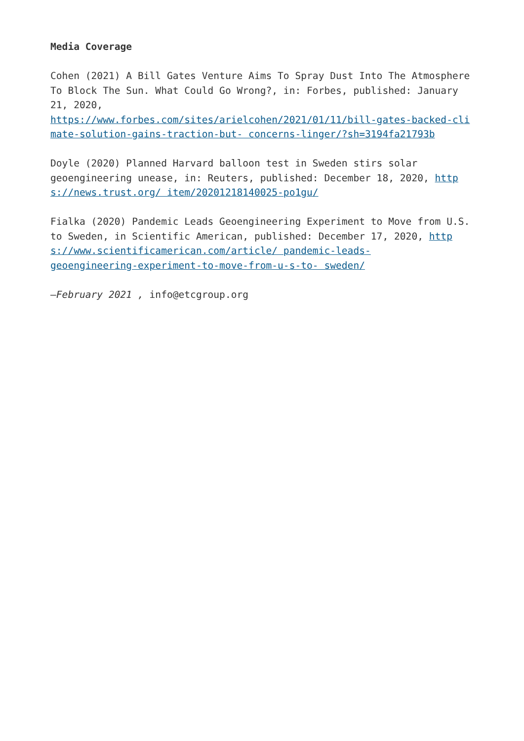Media Coverage
Cohen (2021) A Bill Gates Venture Aims To Spray Dust Into The Atmosphere To Block The Sun. What Could Go Wrong?, in: Forbes, published: January 21, 2020,
https://www.forbes.com/sites/arielcohen/2021/01/11/bill-gates-backed-climate-solution-gains-traction-but- concerns-linger/?sh=3194fa21793b
Doyle (2020) Planned Harvard balloon test in Sweden stirs solar geoengineering unease, in: Reuters, published: December 18, 2020, https://news.trust.org/ item/20201218140025-po1gu/
Fialka (2020) Pandemic Leads Geoengineering Experiment to Move from U.S. to Sweden, in Scientific American, published: December 17, 2020, https://www.scientificamerican.com/article/ pandemic-leads-
geoengineering-experiment-to-move-from-u-s-to- sweden/
–February 2021 , info@etcgroup.org